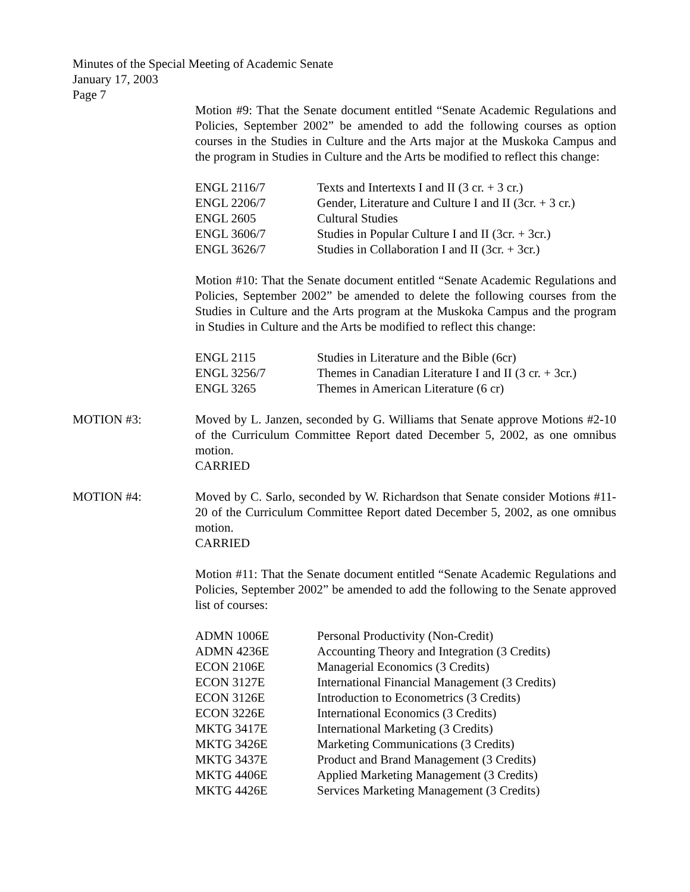Minutes of the Special Meeting of Academic Senate
January 17, 2003
Page 7
Motion #9: That the Senate document entitled “Senate Academic Regulations and Policies, September 2002” be amended to add the following courses as option courses in the Studies in Culture and the Arts major at the Muskoka Campus and the program in Studies in Culture and the Arts be modified to reflect this change:
| ENGL 2116/7 | Texts and Intertexts I and II (3 cr. + 3 cr.) |
| ENGL 2206/7 | Gender, Literature and Culture I and II (3cr. + 3 cr.) |
| ENGL 2605 | Cultural Studies |
| ENGL 3606/7 | Studies in Popular Culture I and II (3cr. + 3cr.) |
| ENGL 3626/7 | Studies in Collaboration I and II (3cr. + 3cr.) |
Motion #10: That the Senate document entitled “Senate Academic Regulations and Policies, September 2002” be amended to delete the following courses from the Studies in Culture and the Arts program at the Muskoka Campus and the program in Studies in Culture and the Arts be modified to reflect this change:
| ENGL 2115 | Studies in Literature and the Bible (6cr) |
| ENGL 3256/7 | Themes in Canadian Literature I and II (3 cr. + 3cr.) |
| ENGL 3265 | Themes in American Literature (6 cr) |
MOTION #3: Moved by L. Janzen, seconded by G. Williams that Senate approve Motions #2-10 of the Curriculum Committee Report dated December 5, 2002, as one omnibus motion.
CARRIED
MOTION #4: Moved by C. Sarlo, seconded by W. Richardson that Senate consider Motions #11-20 of the Curriculum Committee Report dated December 5, 2002, as one omnibus motion.
CARRIED
Motion #11: That the Senate document entitled “Senate Academic Regulations and Policies, September 2002” be amended to add the following to the Senate approved list of courses:
| ADMN 1006E | Personal Productivity (Non-Credit) |
| ADMN 4236E | Accounting Theory and Integration (3 Credits) |
| ECON 2106E | Managerial Economics (3 Credits) |
| ECON 3127E | International Financial Management (3 Credits) |
| ECON 3126E | Introduction to Econometrics (3 Credits) |
| ECON 3226E | International Economics (3 Credits) |
| MKTG 3417E | International Marketing (3 Credits) |
| MKTG 3426E | Marketing Communications (3 Credits) |
| MKTG 3437E | Product and Brand Management (3 Credits) |
| MKTG 4406E | Applied Marketing Management (3 Credits) |
| MKTG 4426E | Services Marketing Management (3 Credits) |